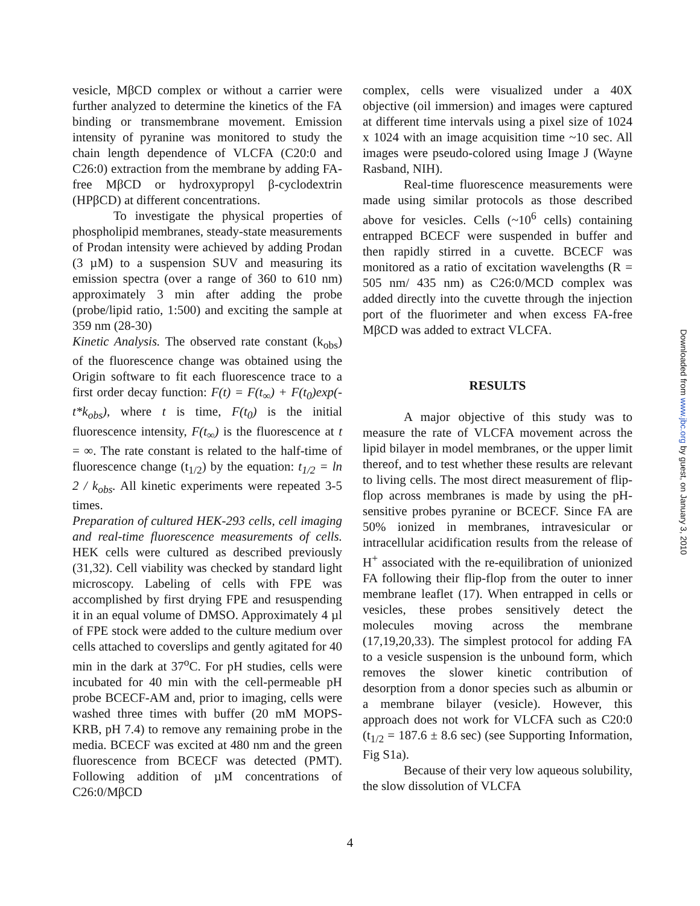vesicle, MβCD complex or without a carrier were further analyzed to determine the kinetics of the FA binding or transmembrane movement. Emission intensity of pyranine was monitored to study the chain length dependence of VLCFA (C20:0 and C26:0) extraction from the membrane by adding FA-free MβCD or hydroxypropyl β-cyclodextrin (HPβCD) at different concentrations.
To investigate the physical properties of phospholipid membranes, steady-state measurements of Prodan intensity were achieved by adding Prodan (3 µM) to a suspension SUV and measuring its emission spectra (over a range of 360 to 610 nm) approximately 3 min after adding the probe (probe/lipid ratio, 1:500) and exciting the sample at 359 nm (28-30)
Kinetic Analysis. The observed rate constant (k<sub>obs</sub>) of the fluorescence change was obtained using the Origin software to fit each fluorescence trace to a first order decay function: F(t) = F(t<sub>∞</sub>) + F(t<sub>0</sub>)exp(-t*k<sub>obs</sub>), where t is time, F(t<sub>0</sub>) is the initial fluorescence intensity, F(t<sub>∞</sub>) is the fluorescence at t = ∞. The rate constant is related to the half-time of fluorescence change (t<sub>1/2</sub>) by the equation: t<sub>1/2</sub> = ln 2 / k<sub>obs</sub>. All kinetic experiments were repeated 3-5 times.
Preparation of cultured HEK-293 cells, cell imaging and real-time fluorescence measurements of cells. HEK cells were cultured as described previously (31,32). Cell viability was checked by standard light microscopy. Labeling of cells with FPE was accomplished by first drying FPE and resuspending it in an equal volume of DMSO. Approximately 4 µl of FPE stock were added to the culture medium over cells attached to coverslips and gently agitated for 40 min in the dark at 37<sup>o</sup>C. For pH studies, cells were incubated for 40 min with the cell-permeable pH probe BCECF-AM and, prior to imaging, cells were washed three times with buffer (20 mM MOPS-KRB, pH 7.4) to remove any remaining probe in the media. BCECF was excited at 480 nm and the green fluorescence from BCECF was detected (PMT). Following addition of µM concentrations of C26:0/MβCD
complex, cells were visualized under a 40X objective (oil immersion) and images were captured at different time intervals using a pixel size of 1024 x 1024 with an image acquisition time ~10 sec. All images were pseudo-colored using Image J (Wayne Rasband, NIH).
Real-time fluorescence measurements were made using similar protocols as those described above for vesicles. Cells (~10<sup>6</sup> cells) containing entrapped BCECF were suspended in buffer and then rapidly stirred in a cuvette. BCECF was monitored as a ratio of excitation wavelengths (R = 505 nm/ 435 nm) as C26:0/MCD complex was added directly into the cuvette through the injection port of the fluorimeter and when excess FA-free MβCD was added to extract VLCFA.
RESULTS
A major objective of this study was to measure the rate of VLCFA movement across the lipid bilayer in model membranes, or the upper limit thereof, and to test whether these results are relevant to living cells. The most direct measurement of flip-flop across membranes is made by using the pH-sensitive probes pyranine or BCECF. Since FA are 50% ionized in membranes, intravesicular or intracellular acidification results from the release of H<sup>+</sup> associated with the re-equilibration of unionized FA following their flip-flop from the outer to inner membrane leaflet (17). When entrapped in cells or vesicles, these probes sensitively detect the molecules moving across the membrane (17,19,20,33). The simplest protocol for adding FA to a vesicle suspension is the unbound form, which removes the slower kinetic contribution of desorption from a donor species such as albumin or a membrane bilayer (vesicle). However, this approach does not work for VLCFA such as C20:0 (t<sub>1/2</sub> = 187.6 ± 8.6 sec) (see Supporting Information, Fig S1a).
Because of their very low aqueous solubility, the slow dissolution of VLCFA
4
Downloaded from www.jbc.org by guest, on January 3, 2010